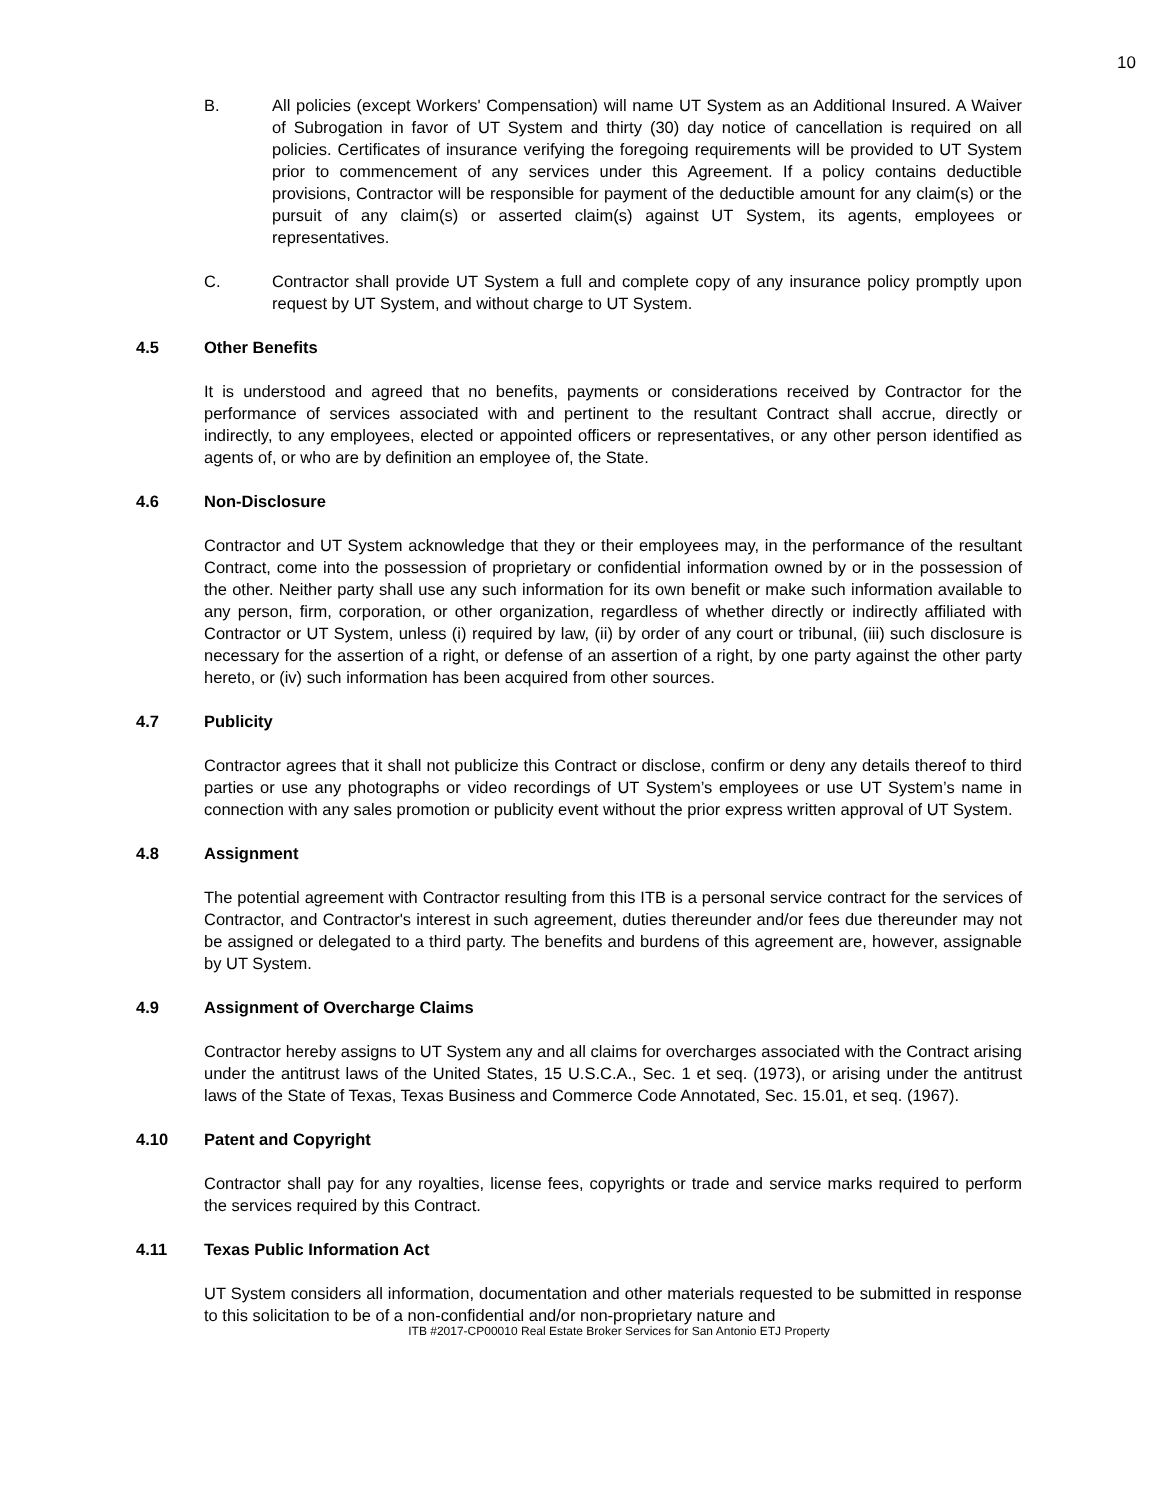10
B. All policies (except Workers' Compensation) will name UT System as an Additional Insured. A Waiver of Subrogation in favor of UT System and thirty (30) day notice of cancellation is required on all policies. Certificates of insurance verifying the foregoing requirements will be provided to UT System prior to commencement of any services under this Agreement. If a policy contains deductible provisions, Contractor will be responsible for payment of the deductible amount for any claim(s) or the pursuit of any claim(s) or asserted claim(s) against UT System, its agents, employees or representatives.
C. Contractor shall provide UT System a full and complete copy of any insurance policy promptly upon request by UT System, and without charge to UT System.
4.5 Other Benefits
It is understood and agreed that no benefits, payments or considerations received by Contractor for the performance of services associated with and pertinent to the resultant Contract shall accrue, directly or indirectly, to any employees, elected or appointed officers or representatives, or any other person identified as agents of, or who are by definition an employee of, the State.
4.6 Non-Disclosure
Contractor and UT System acknowledge that they or their employees may, in the performance of the resultant Contract, come into the possession of proprietary or confidential information owned by or in the possession of the other. Neither party shall use any such information for its own benefit or make such information available to any person, firm, corporation, or other organization, regardless of whether directly or indirectly affiliated with Contractor or UT System, unless (i) required by law, (ii) by order of any court or tribunal, (iii) such disclosure is necessary for the assertion of a right, or defense of an assertion of a right, by one party against the other party hereto, or (iv) such information has been acquired from other sources.
4.7 Publicity
Contractor agrees that it shall not publicize this Contract or disclose, confirm or deny any details thereof to third parties or use any photographs or video recordings of UT System’s employees or use UT System’s name in connection with any sales promotion or publicity event without the prior express written approval of UT System.
4.8 Assignment
The potential agreement with Contractor resulting from this ITB is a personal service contract for the services of Contractor, and Contractor's interest in such agreement, duties thereunder and/or fees due thereunder may not be assigned or delegated to a third party. The benefits and burdens of this agreement are, however, assignable by UT System.
4.9 Assignment of Overcharge Claims
Contractor hereby assigns to UT System any and all claims for overcharges associated with the Contract arising under the antitrust laws of the United States, 15 U.S.C.A., Sec. 1 et seq. (1973), or arising under the antitrust laws of the State of Texas, Texas Business and Commerce Code Annotated, Sec. 15.01, et seq. (1967).
4.10 Patent and Copyright
Contractor shall pay for any royalties, license fees, copyrights or trade and service marks required to perform the services required by this Contract.
4.11 Texas Public Information Act
UT System considers all information, documentation and other materials requested to be submitted in response to this solicitation to be of a non-confidential and/or non-proprietary nature and
ITB #2017-CP00010 Real Estate Broker Services for San Antonio ETJ Property